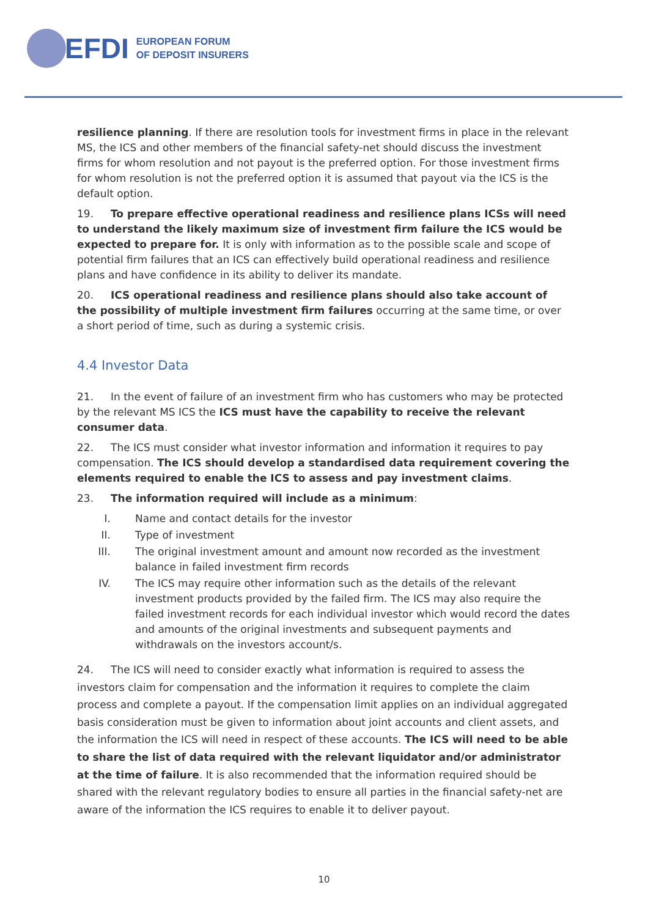EFDI
EUROPEAN FORUM
OF DEPOSIT INSURERS
resilience planning. If there are resolution tools for investment firms in place in the relevant MS, the ICS and other members of the financial safety-net should discuss the investment firms for whom resolution and not payout is the preferred option. For those investment firms for whom resolution is not the preferred option it is assumed that payout via the ICS is the default option.
19. To prepare effective operational readiness and resilience plans ICSs will need to understand the likely maximum size of investment firm failure the ICS would be expected to prepare for. It is only with information as to the possible scale and scope of potential firm failures that an ICS can effectively build operational readiness and resilience plans and have confidence in its ability to deliver its mandate.
20. ICS operational readiness and resilience plans should also take account of the possibility of multiple investment firm failures occurring at the same time, or over a short period of time, such as during a systemic crisis.
4.4 Investor Data
21. In the event of failure of an investment firm who has customers who may be protected by the relevant MS ICS the ICS must have the capability to receive the relevant consumer data.
22. The ICS must consider what investor information and information it requires to pay compensation. The ICS should develop a standardised data requirement covering the elements required to enable the ICS to assess and pay investment claims.
23. The information required will include as a minimum:
I. Name and contact details for the investor
II. Type of investment
III. The original investment amount and amount now recorded as the investment balance in failed investment firm records
IV. The ICS may require other information such as the details of the relevant investment products provided by the failed firm. The ICS may also require the failed investment records for each individual investor which would record the dates and amounts of the original investments and subsequent payments and withdrawals on the investors account/s.
24. The ICS will need to consider exactly what information is required to assess the investors claim for compensation and the information it requires to complete the claim process and complete a payout. If the compensation limit applies on an individual aggregated basis consideration must be given to information about joint accounts and client assets, and the information the ICS will need in respect of these accounts. The ICS will need to be able to share the list of data required with the relevant liquidator and/or administrator at the time of failure. It is also recommended that the information required should be shared with the relevant regulatory bodies to ensure all parties in the financial safety-net are aware of the information the ICS requires to enable it to deliver payout.
10